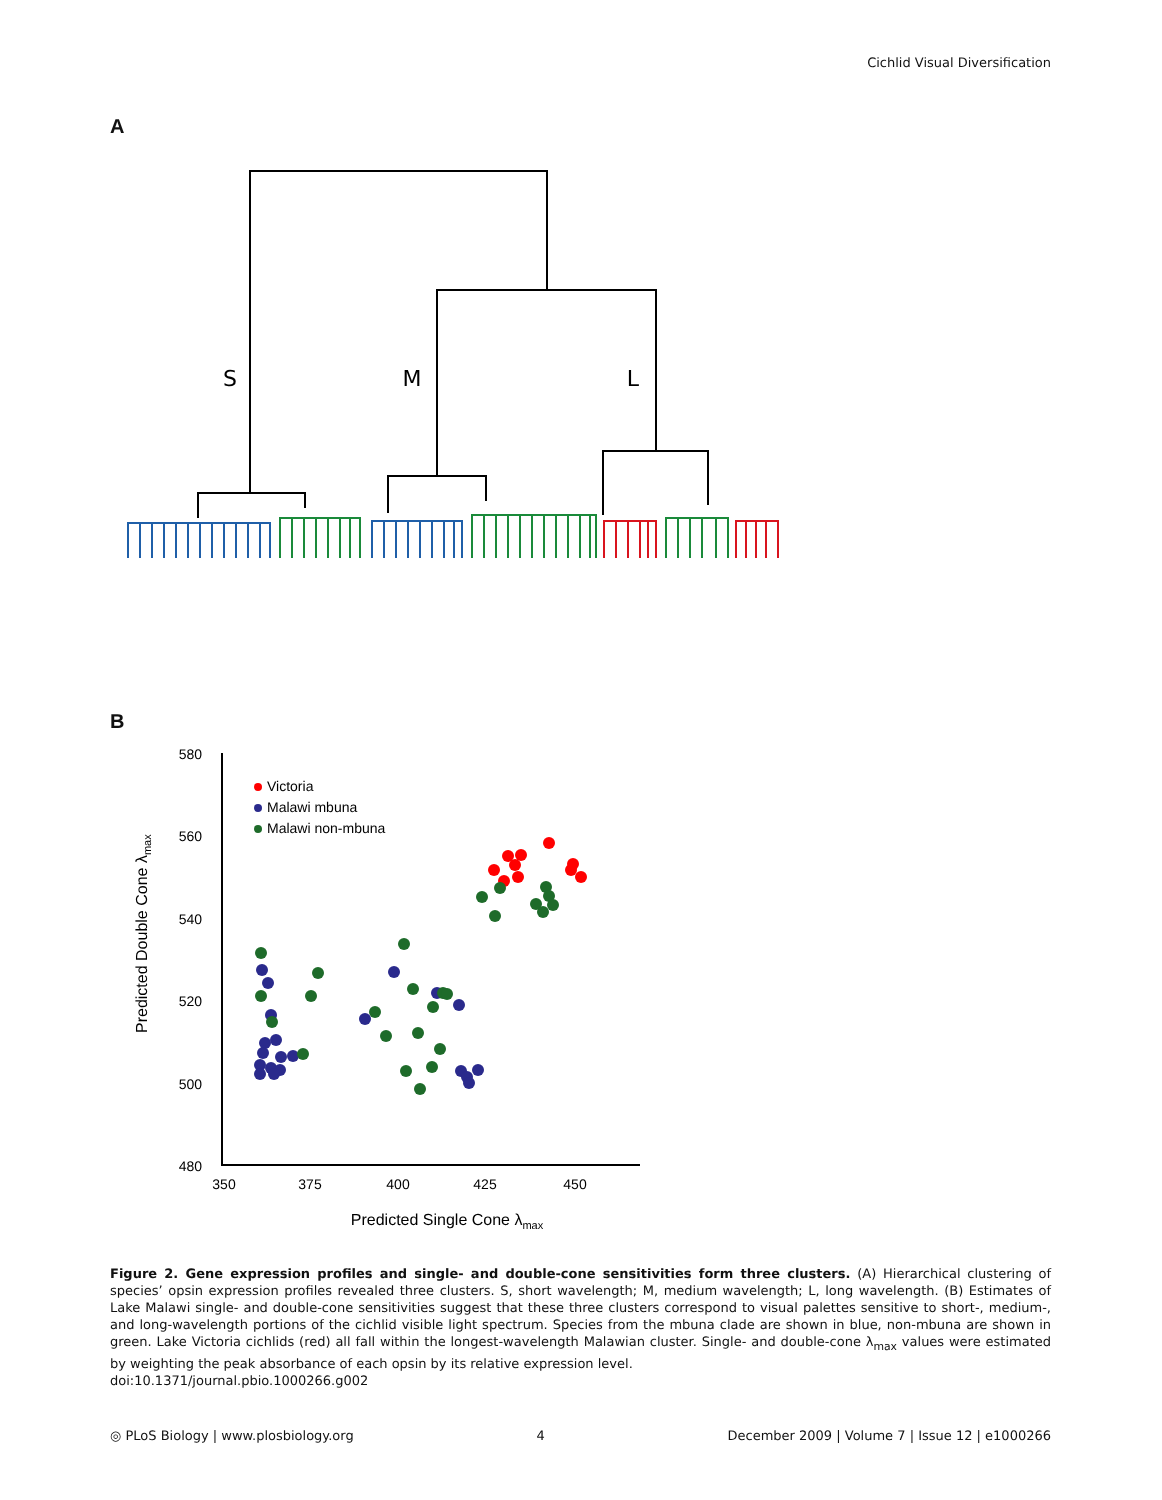Cichlid Visual Diversification
A
S
M
L
B
580
560
540
520
500
480
350
375
400
425
450
Predicted Single Cone λmax
Predicted Double Cone λmax
Victoria
Malawi mbuna
Malawi non-mbuna
Figure 2. Gene expression profiles and single- and double-cone sensitivities form three clusters. (A) Hierarchical clustering of species’ opsin expression profiles revealed three clusters. S, short wavelength; M, medium wavelength; L, long wavelength. (B) Estimates of Lake Malawi single- and double-cone sensitivities suggest that these three clusters correspond to visual palettes sensitive to short-, medium-, and long-wavelength portions of the cichlid visible light spectrum. Species from the mbuna clade are shown in blue, non-mbuna are shown in green. Lake Victoria cichlids (red) all fall within the longest-wavelength Malawian cluster. Single- and double-cone λ<sub>max</sub> values were estimated by weighting the peak absorbance of each opsin by its relative expression level.
doi:10.1371/journal.pbio.1000266.g002
◎ PLoS Biology | www.plosbiology.org 4 December 2009 | Volume 7 | Issue 12 | e1000266